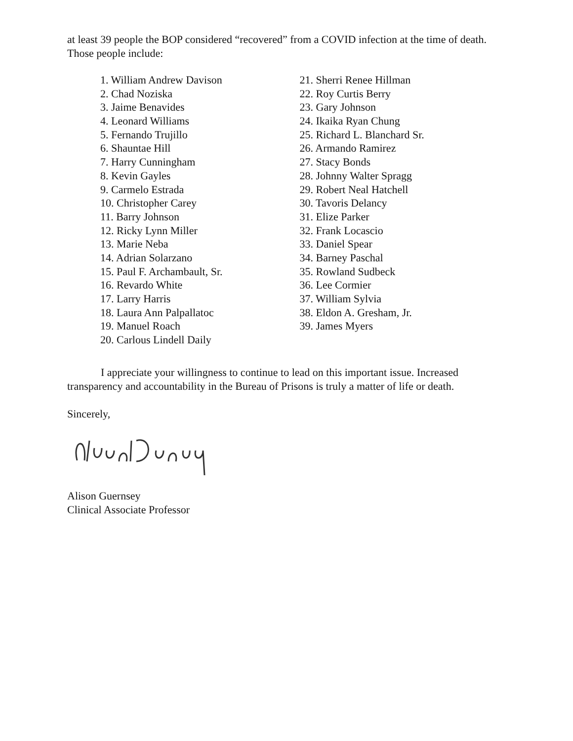at least 39 people the BOP considered “recovered” from a COVID infection at the time of death. Those people include:
1. William Andrew Davison
2. Chad Noziska
3. Jaime Benavides
4. Leonard Williams
5. Fernando Trujillo
6. Shauntae Hill
7. Harry Cunningham
8. Kevin Gayles
9. Carmelo Estrada
10. Christopher Carey
11. Barry Johnson
12. Ricky Lynn Miller
13. Marie Neba
14. Adrian Solarzano
15. Paul F. Archambault, Sr.
16. Revardo White
17. Larry Harris
18. Laura Ann Palpallatoc
19. Manuel Roach
20. Carlous Lindell Daily
21. Sherri Renee Hillman
22. Roy Curtis Berry
23. Gary Johnson
24. Ikaika Ryan Chung
25. Richard L. Blanchard Sr.
26. Armando Ramirez
27. Stacy Bonds
28. Johnny Walter Spragg
29. Robert Neal Hatchell
30. Tavoris Delancy
31. Elize Parker
32. Frank Locascio
33. Daniel Spear
34. Barney Paschal
35. Rowland Sudbeck
36. Lee Cormier
37. William Sylvia
38. Eldon A. Gresham, Jr.
39. James Myers
I appreciate your willingness to continue to lead on this important issue. Increased transparency and accountability in the Bureau of Prisons is truly a matter of life or death.
Sincerely,
Alison Guernsey
Clinical Associate Professor